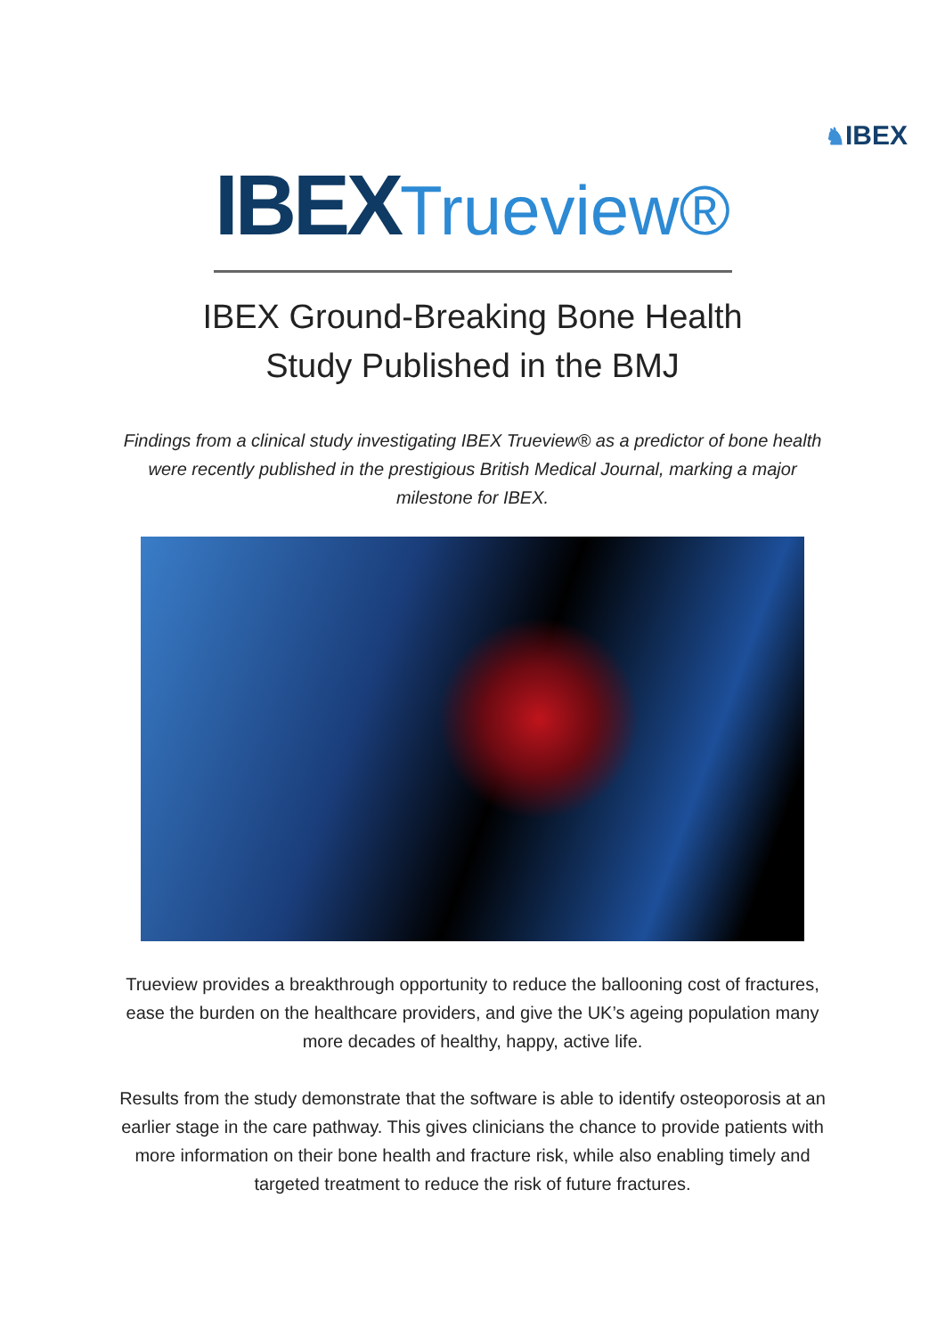♞IBEX
IBEX Trueview®
IBEX Ground-Breaking Bone Health
Study Published in the BMJ
Findings from a clinical study investigating IBEX Trueview® as a predictor of bone health were recently published in the prestigious British Medical Journal, marking a major milestone for IBEX.
Trueview provides a breakthrough opportunity to reduce the ballooning cost of fractures, ease the burden on the healthcare providers, and give the UK’s ageing population many more decades of healthy, happy, active life.
Results from the study demonstrate that the software is able to identify osteoporosis at an earlier stage in the care pathway. This gives clinicians the chance to provide patients with more information on their bone health and fracture risk, while also enabling timely and targeted treatment to reduce the risk of future fractures.